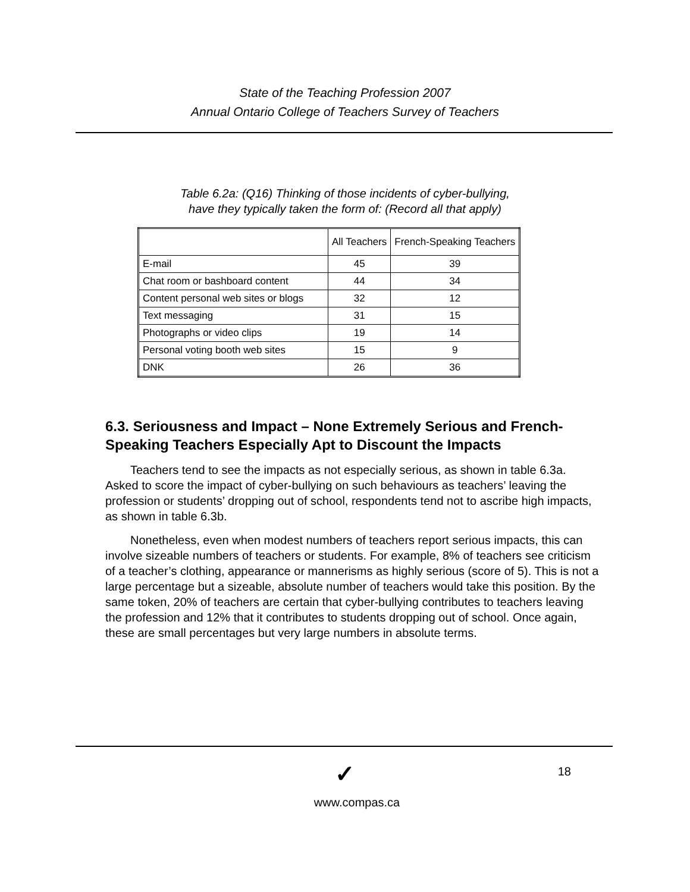State of the Teaching Profession 2007
Annual Ontario College of Teachers Survey of Teachers
Table 6.2a: (Q16) Thinking of those incidents of cyber-bullying,
have they typically taken the form of: (Record all that apply)
| | All Teachers | French-Speaking Teachers |
| --- | --- | --- |
| E-mail | 45 | 39 |
| Chat room or bashboard content | 44 | 34 |
| Content personal web sites or blogs | 32 | 12 |
| Text messaging | 31 | 15 |
| Photographs or video clips | 19 | 14 |
| Personal voting booth web sites | 15 | 9 |
| DNK | 26 | 36 |
6.3. Seriousness and Impact – None Extremely Serious and French-Speaking Teachers Especially Apt to Discount the Impacts
Teachers tend to see the impacts as not especially serious, as shown in table 6.3a. Asked to score the impact of cyber-bullying on such behaviours as teachers’ leaving the profession or students’ dropping out of school, respondents tend not to ascribe high impacts, as shown in table 6.3b.
Nonetheless, even when modest numbers of teachers report serious impacts, this can involve sizeable numbers of teachers or students. For example, 8% of teachers see criticism of a teacher’s clothing, appearance or mannerisms as highly serious (score of 5). This is not a large percentage but a sizeable, absolute number of teachers would take this position. By the same token, 20% of teachers are certain that cyber-bullying contributes to teachers leaving the profession and 12% that it contributes to students dropping out of school. Once again, these are small percentages but very large numbers in absolute terms.
18
✓
www.compas.ca